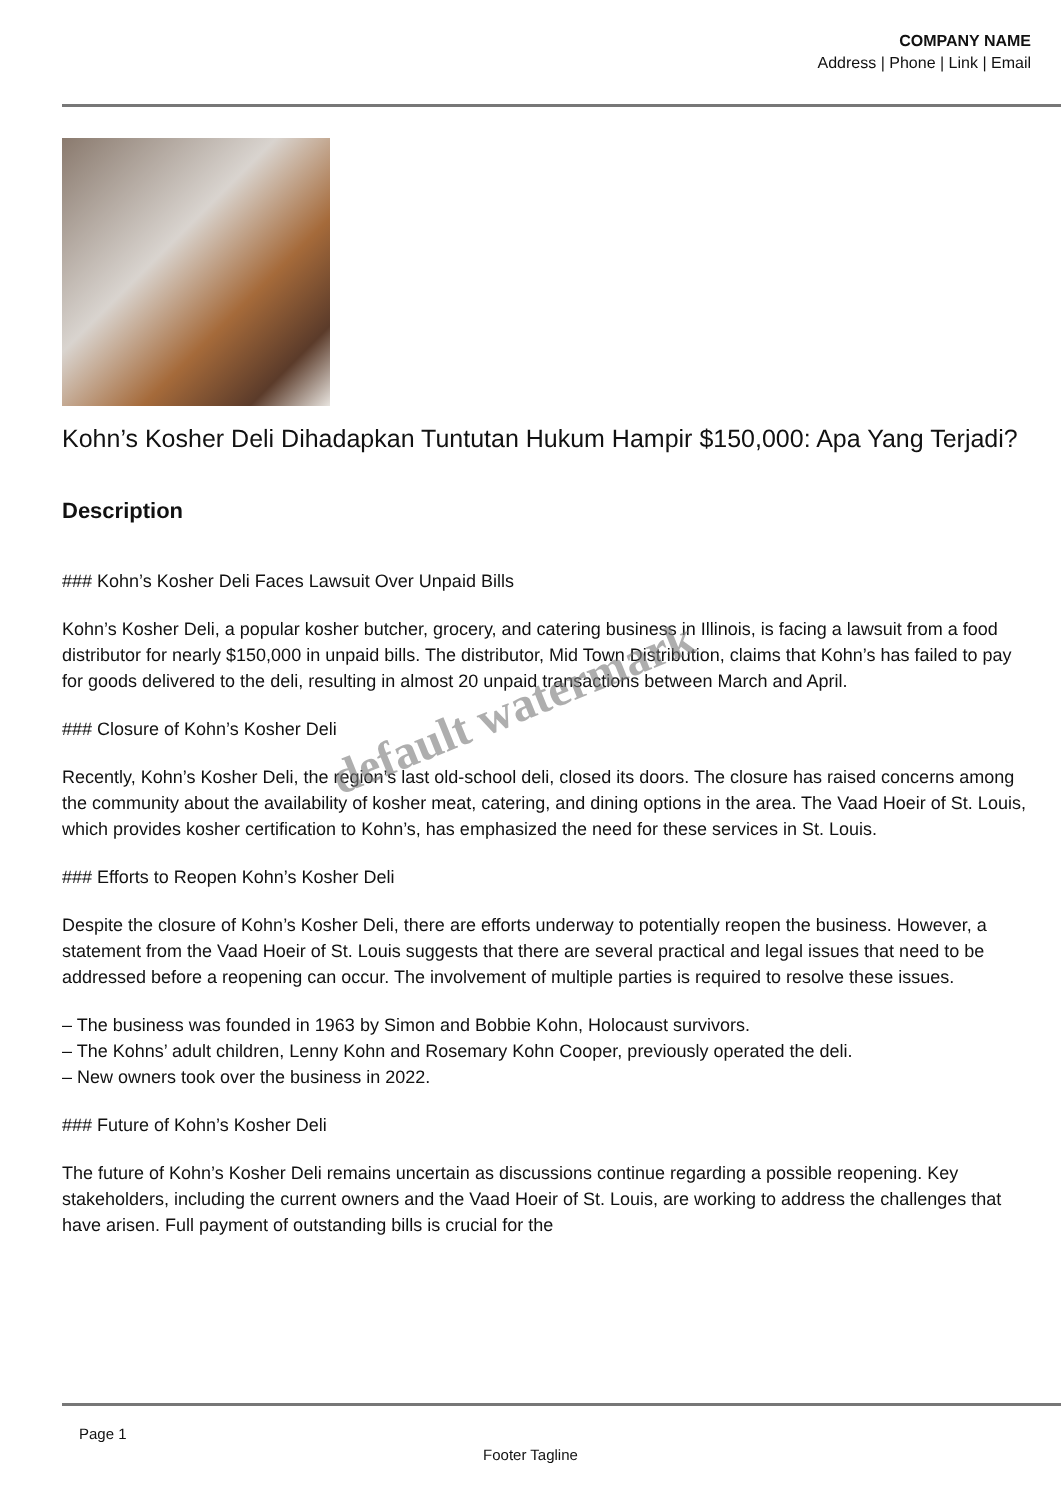COMPANY NAME
Address | Phone | Link | Email
Kohn’s Kosher Deli Dihadapkan Tuntutan Hukum Hampir $150,000: Apa Yang Terjadi?
Description
### Kohn’s Kosher Deli Faces Lawsuit Over Unpaid Bills
Kohn’s Kosher Deli, a popular kosher butcher, grocery, and catering business in Illinois, is facing a lawsuit from a food distributor for nearly $150,000 in unpaid bills. The distributor, Mid Town Distribution, claims that Kohn’s has failed to pay for goods delivered to the deli, resulting in almost 20 unpaid transactions between March and April.
### Closure of Kohn’s Kosher Deli
Recently, Kohn’s Kosher Deli, the region’s last old-school deli, closed its doors. The closure has raised concerns among the community about the availability of kosher meat, catering, and dining options in the area. The Vaad Hoeir of St. Louis, which provides kosher certification to Kohn’s, has emphasized the need for these services in St. Louis.
### Efforts to Reopen Kohn’s Kosher Deli
Despite the closure of Kohn’s Kosher Deli, there are efforts underway to potentially reopen the business. However, a statement from the Vaad Hoeir of St. Louis suggests that there are several practical and legal issues that need to be addressed before a reopening can occur. The involvement of multiple parties is required to resolve these issues.
– The business was founded in 1963 by Simon and Bobbie Kohn, Holocaust survivors.
– The Kohns’ adult children, Lenny Kohn and Rosemary Kohn Cooper, previously operated the deli.
– New owners took over the business in 2022.
### Future of Kohn’s Kosher Deli
The future of Kohn’s Kosher Deli remains uncertain as discussions continue regarding a possible reopening. Key stakeholders, including the current owners and the Vaad Hoeir of St. Louis, are working to address the challenges that have arisen. Full payment of outstanding bills is crucial for the
default watermark
Page 1
Footer Tagline